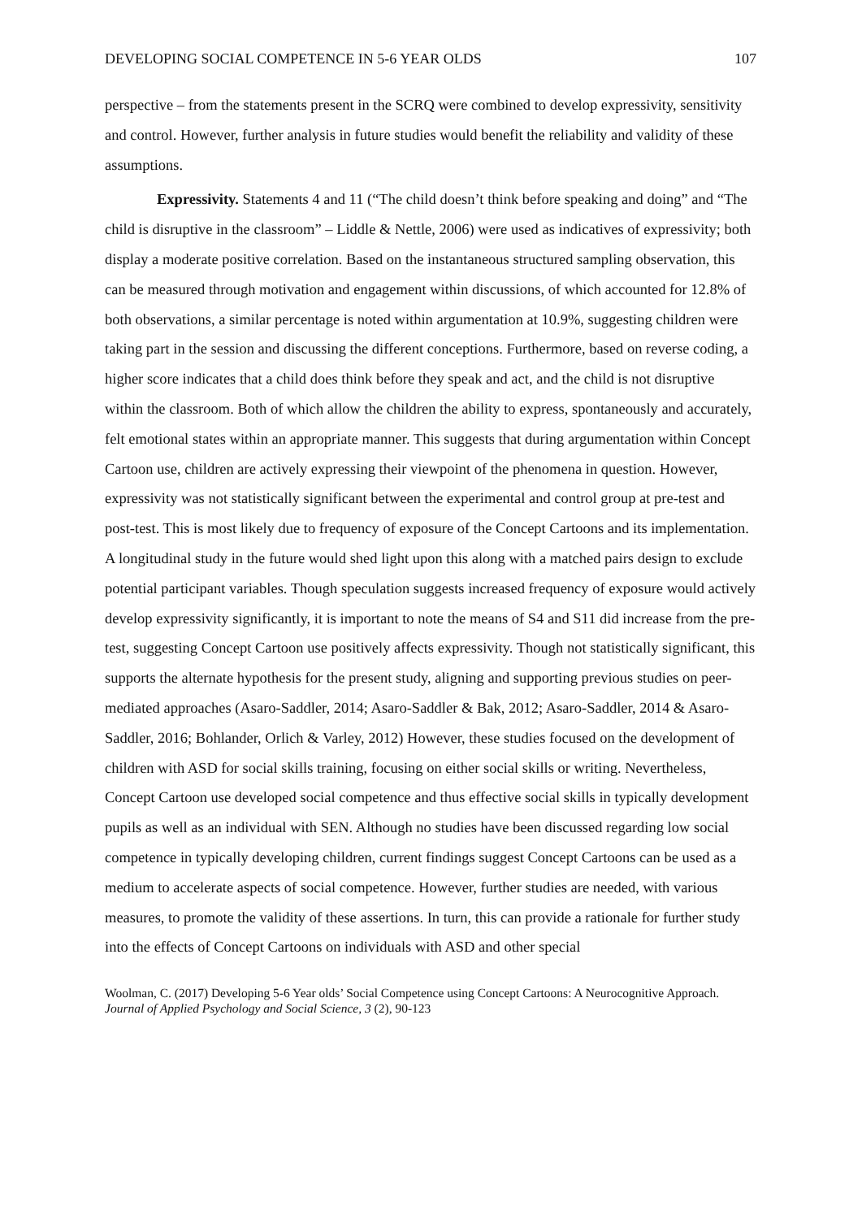DEVELOPING SOCIAL COMPETENCE IN 5-6 YEAR OLDS 107
perspective – from the statements present in the SCRQ were combined to develop expressivity, sensitivity and control. However, further analysis in future studies would benefit the reliability and validity of these assumptions.
Expressivity. Statements 4 and 11 (“The child doesn’t think before speaking and doing” and “The child is disruptive in the classroom” – Liddle & Nettle, 2006) were used as indicatives of expressivity; both display a moderate positive correlation. Based on the instantaneous structured sampling observation, this can be measured through motivation and engagement within discussions, of which accounted for 12.8% of both observations, a similar percentage is noted within argumentation at 10.9%, suggesting children were taking part in the session and discussing the different conceptions. Furthermore, based on reverse coding, a higher score indicates that a child does think before they speak and act, and the child is not disruptive within the classroom. Both of which allow the children the ability to express, spontaneously and accurately, felt emotional states within an appropriate manner. This suggests that during argumentation within Concept Cartoon use, children are actively expressing their viewpoint of the phenomena in question. However, expressivity was not statistically significant between the experimental and control group at pre-test and post-test. This is most likely due to frequency of exposure of the Concept Cartoons and its implementation. A longitudinal study in the future would shed light upon this along with a matched pairs design to exclude potential participant variables. Though speculation suggests increased frequency of exposure would actively develop expressivity significantly, it is important to note the means of S4 and S11 did increase from the pre-test, suggesting Concept Cartoon use positively affects expressivity. Though not statistically significant, this supports the alternate hypothesis for the present study, aligning and supporting previous studies on peer-mediated approaches (Asaro-Saddler, 2014; Asaro-Saddler & Bak, 2012; Asaro-Saddler, 2014 & Asaro-Saddler, 2016; Bohlander, Orlich & Varley, 2012) However, these studies focused on the development of children with ASD for social skills training, focusing on either social skills or writing. Nevertheless, Concept Cartoon use developed social competence and thus effective social skills in typically development pupils as well as an individual with SEN. Although no studies have been discussed regarding low social competence in typically developing children, current findings suggest Concept Cartoons can be used as a medium to accelerate aspects of social competence. However, further studies are needed, with various measures, to promote the validity of these assertions. In turn, this can provide a rationale for further study into the effects of Concept Cartoons on individuals with ASD and other special
Woolman, C. (2017) Developing 5-6 Year olds’ Social Competence using Concept Cartoons: A Neurocognitive Approach. Journal of Applied Psychology and Social Science, 3 (2), 90-123